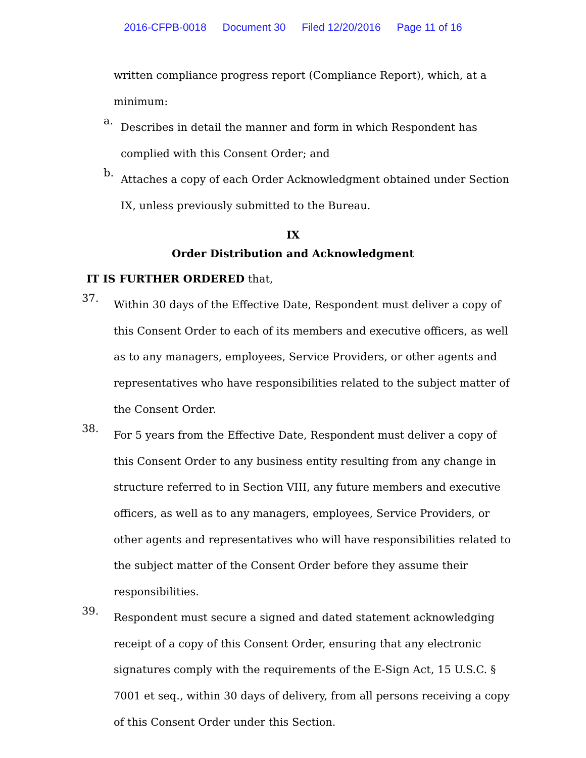2016-CFPB-0018 Document 30 Filed 12/20/2016 Page 11 of 16
written compliance progress report (Compliance Report), which, at a minimum:
a.
Describes in detail the manner and form in which Respondent has complied with this Consent Order; and
b.
Attaches a copy of each Order Acknowledgment obtained under Section IX, unless previously submitted to the Bureau.
IX
Order Distribution and Acknowledgment
IT IS FURTHER ORDERED that,
37.
Within 30 days of the Effective Date, Respondent must deliver a copy of this Consent Order to each of its members and executive officers, as well as to any managers, employees, Service Providers, or other agents and representatives who have responsibilities related to the subject matter of the Consent Order.
38.
For 5 years from the Effective Date, Respondent must deliver a copy of this Consent Order to any business entity resulting from any change in structure referred to in Section VIII, any future members and executive officers, as well as to any managers, employees, Service Providers, or other agents and representatives who will have responsibilities related to the subject matter of the Consent Order before they assume their responsibilities.
39.
Respondent must secure a signed and dated statement acknowledging receipt of a copy of this Consent Order, ensuring that any electronic signatures comply with the requirements of the E-Sign Act, 15 U.S.C. § 7001 et seq., within 30 days of delivery, from all persons receiving a copy of this Consent Order under this Section.